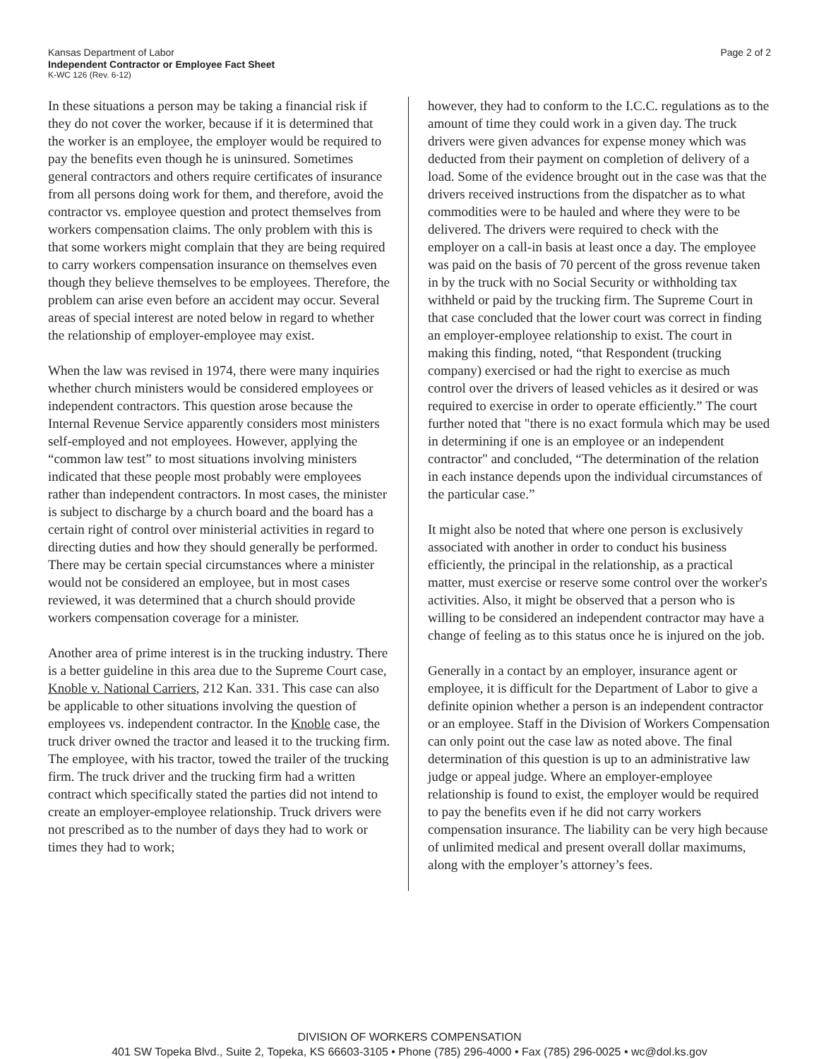Kansas Department of Labor
Independent Contractor or Employee Fact Sheet
K-WC 126 (Rev. 6-12)
Page 2 of 2
In these situations a person may be taking a financial risk if they do not cover the worker, because if it is determined that the worker is an employee, the employer would be required to pay the benefits even though he is uninsured. Sometimes general contractors and others require certificates of insurance from all persons doing work for them, and therefore, avoid the contractor vs. employee question and protect themselves from workers compensation claims. The only problem with this is that some workers might complain that they are being required to carry workers compensation insurance on themselves even though they believe themselves to be employees. Therefore, the problem can arise even before an accident may occur. Several areas of special interest are noted below in regard to whether the relationship of employer-employee may exist.
When the law was revised in 1974, there were many inquiries whether church ministers would be considered employees or independent contractors. This question arose because the Internal Revenue Service apparently considers most ministers self-employed and not employees. However, applying the “common law test” to most situations involving ministers indicated that these people most probably were employees rather than independent contractors. In most cases, the minister is subject to discharge by a church board and the board has a certain right of control over ministerial activities in regard to directing duties and how they should generally be performed. There may be certain special circumstances where a minister would not be considered an employee, but in most cases reviewed, it was determined that a church should provide workers compensation coverage for a minister.
Another area of prime interest is in the trucking industry. There is a better guideline in this area due to the Supreme Court case, Knoble v. National Carriers, 212 Kan. 331. This case can also be applicable to other situations involving the question of employees vs. independent contractor. In the Knoble case, the truck driver owned the tractor and leased it to the trucking firm. The employee, with his tractor, towed the trailer of the trucking firm. The truck driver and the trucking firm had a written contract which specifically stated the parties did not intend to create an employer-employee relationship. Truck drivers were not prescribed as to the number of days they had to work or times they had to work;
however, they had to conform to the I.C.C. regulations as to the amount of time they could work in a given day. The truck drivers were given advances for expense money which was deducted from their payment on completion of delivery of a load. Some of the evidence brought out in the case was that the drivers received instructions from the dispatcher as to what commodities were to be hauled and where they were to be delivered. The drivers were required to check with the employer on a call-in basis at least once a day. The employee was paid on the basis of 70 percent of the gross revenue taken in by the truck with no Social Security or withholding tax withheld or paid by the trucking firm. The Supreme Court in that case concluded that the lower court was correct in finding an employer-employee relationship to exist. The court in making this finding, noted, “that Respondent (trucking company) exercised or had the right to exercise as much control over the drivers of leased vehicles as it desired or was required to exercise in order to operate efficiently.” The court further noted that "there is no exact formula which may be used in determining if one is an employee or an independent contractor" and concluded, “The determination of the relation in each instance depends upon the individual circumstances of the particular case.”
It might also be noted that where one person is exclusively associated with another in order to conduct his business efficiently, the principal in the relationship, as a practical matter, must exercise or reserve some control over the worker's activities. Also, it might be observed that a person who is willing to be considered an independent contractor may have a change of feeling as to this status once he is injured on the job.
Generally in a contact by an employer, insurance agent or employee, it is difficult for the Department of Labor to give a definite opinion whether a person is an independent contractor or an employee. Staff in the Division of Workers Compensation can only point out the case law as noted above. The final determination of this question is up to an administrative law judge or appeal judge. Where an employer-employee relationship is found to exist, the employer would be required to pay the benefits even if he did not carry workers compensation insurance. The liability can be very high because of unlimited medical and present overall dollar maximums, along with the employer’s attorney’s fees.
DIVISION OF WORKERS COMPENSATION
401 SW Topeka Blvd., Suite 2, Topeka, KS 66603-3105 • Phone (785) 296-4000 • Fax (785) 296-0025 • wc@dol.ks.gov